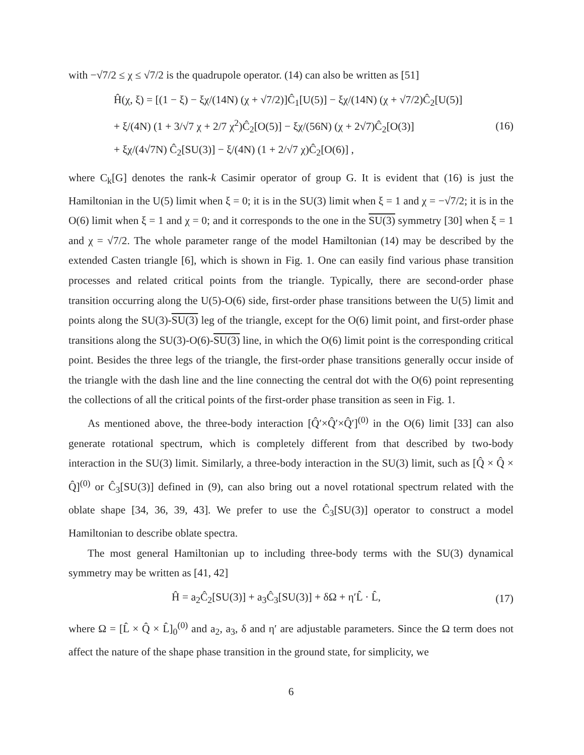with −√7/2 ≤ χ ≤ √7/2 is the quadrupole operator. (14) can also be written as [51]
Ĥ(χ, ξ) = [(1 − ξ) − ξχ/(14N) (χ + √7/2)]Ĉ<sub>1</sub>[U(5)] − ξχ/(14N) (χ + √7/2)Ĉ<sub>2</sub>[U(5)]
+ ξ/(4N) (1 + 3/√7 χ + 2/7 χ<sup>2</sup>)Ĉ<sub>2</sub>[O(5)] − ξχ/(56N) (χ + 2√7)Ĉ<sub>2</sub>[O(3)]
+ ξχ/(4√7N) Ĉ<sub>2</sub>[SU(3)] − ξ/(4N) (1 + 2/√7 χ)Ĉ<sub>2</sub>[O(6)] ,
(16)
where C<sub>k</sub>[G] denotes the rank-k Casimir operator of group G. It is evident that (16) is just the Hamiltonian in the U(5) limit when ξ = 0; it is in the SU(3) limit when ξ = 1 and χ = −√7/2; it is in the O(6) limit when ξ = 1 and χ = 0; and it corresponds to the one in the SU(3) symmetry [30] when ξ = 1 and χ = √7/2. The whole parameter range of the model Hamiltonian (14) may be described by the extended Casten triangle [6], which is shown in Fig. 1. One can easily find various phase transition processes and related critical points from the triangle. Typically, there are second-order phase transition occurring along the U(5)-O(6) side, first-order phase transitions between the U(5) limit and points along the SU(3)-SU(3) leg of the triangle, except for the O(6) limit point, and first-order phase transitions along the SU(3)-O(6)-SU(3) line, in which the O(6) limit point is the corresponding critical point. Besides the three legs of the triangle, the first-order phase transitions generally occur inside of the triangle with the dash line and the line connecting the central dot with the O(6) point representing the collections of all the critical points of the first-order phase transition as seen in Fig. 1.
As mentioned above, the three-body interaction [Q̂′×Q̂′×Q̂′]<sup>(0)</sup> in the O(6) limit [33] can also generate rotational spectrum, which is completely different from that described by two-body interaction in the SU(3) limit. Similarly, a three-body interaction in the SU(3) limit, such as [Q̂ × Q̂ × Q̂]<sup>(0)</sup> or Ĉ<sub>3</sub>[SU(3)] defined in (9), can also bring out a novel rotational spectrum related with the oblate shape [34, 36, 39, 43]. We prefer to use the Ĉ<sub>3</sub>[SU(3)] operator to construct a model Hamiltonian to describe oblate spectra.
The most general Hamiltonian up to including three-body terms with the SU(3) dynamical symmetry may be written as [41, 42]
Ĥ = a<sub>2</sub>Ĉ<sub>2</sub>[SU(3)] + a<sub>3</sub>Ĉ<sub>3</sub>[SU(3)] + δΩ + η′L̂ · L̂,
(17)
where Ω = [L̂ × Q̂ × L̂]<sub>0</sub><sup>(0)</sup> and a<sub>2</sub>, a<sub>3</sub>, δ and η′ are adjustable parameters. Since the Ω term does not affect the nature of the shape phase transition in the ground state, for simplicity, we
6